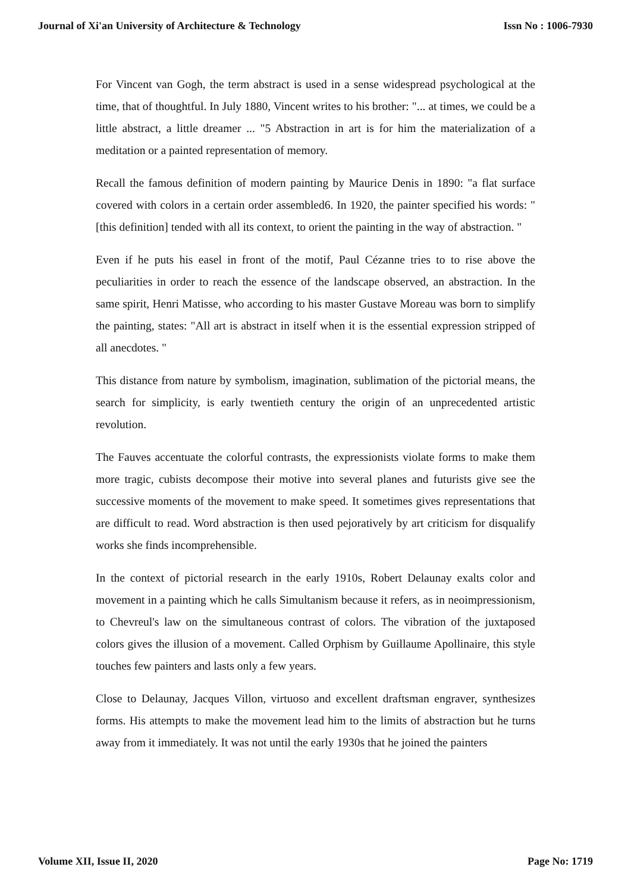Journal of Xi'an University of Architecture & Technology Issn No : 1006-7930
For Vincent van Gogh, the term abstract is used in a sense widespread psychological at the time, that of thoughtful. In July 1880, Vincent writes to his brother: "... at times, we could be a little abstract, a little dreamer ... "5 Abstraction in art is for him the materialization of a meditation or a painted representation of memory.
Recall the famous definition of modern painting by Maurice Denis in 1890: "a flat surface covered with colors in a certain order assembled6. In 1920, the painter specified his words: "[this definition] tended with all its context, to orient the painting in the way of abstraction. "
Even if he puts his easel in front of the motif, Paul Cézanne tries to to rise above the peculiarities in order to reach the essence of the landscape observed, an abstraction. In the same spirit, Henri Matisse, who according to his master Gustave Moreau was born to simplify the painting, states: "All art is abstract in itself when it is the essential expression stripped of all anecdotes. "
This distance from nature by symbolism, imagination, sublimation of the pictorial means, the search for simplicity, is early twentieth century the origin of an unprecedented artistic revolution.
The Fauves accentuate the colorful contrasts, the expressionists violate forms to make them more tragic, cubists decompose their motive into several planes and futurists give see the successive moments of the movement to make speed. It sometimes gives representations that are difficult to read. Word abstraction is then used pejoratively by art criticism for disqualify works she finds incomprehensible.
In the context of pictorial research in the early 1910s, Robert Delaunay exalts color and movement in a painting which he calls Simultanism because it refers, as in neoimpressionism, to Chevreul's law on the simultaneous contrast of colors. The vibration of the juxtaposed colors gives the illusion of a movement. Called Orphism by Guillaume Apollinaire, this style touches few painters and lasts only a few years.
Close to Delaunay, Jacques Villon, virtuoso and excellent draftsman engraver, synthesizes forms. His attempts to make the movement lead him to the limits of abstraction but he turns away from it immediately. It was not until the early 1930s that he joined the painters
Volume XII, Issue II, 2020 Page No: 1719